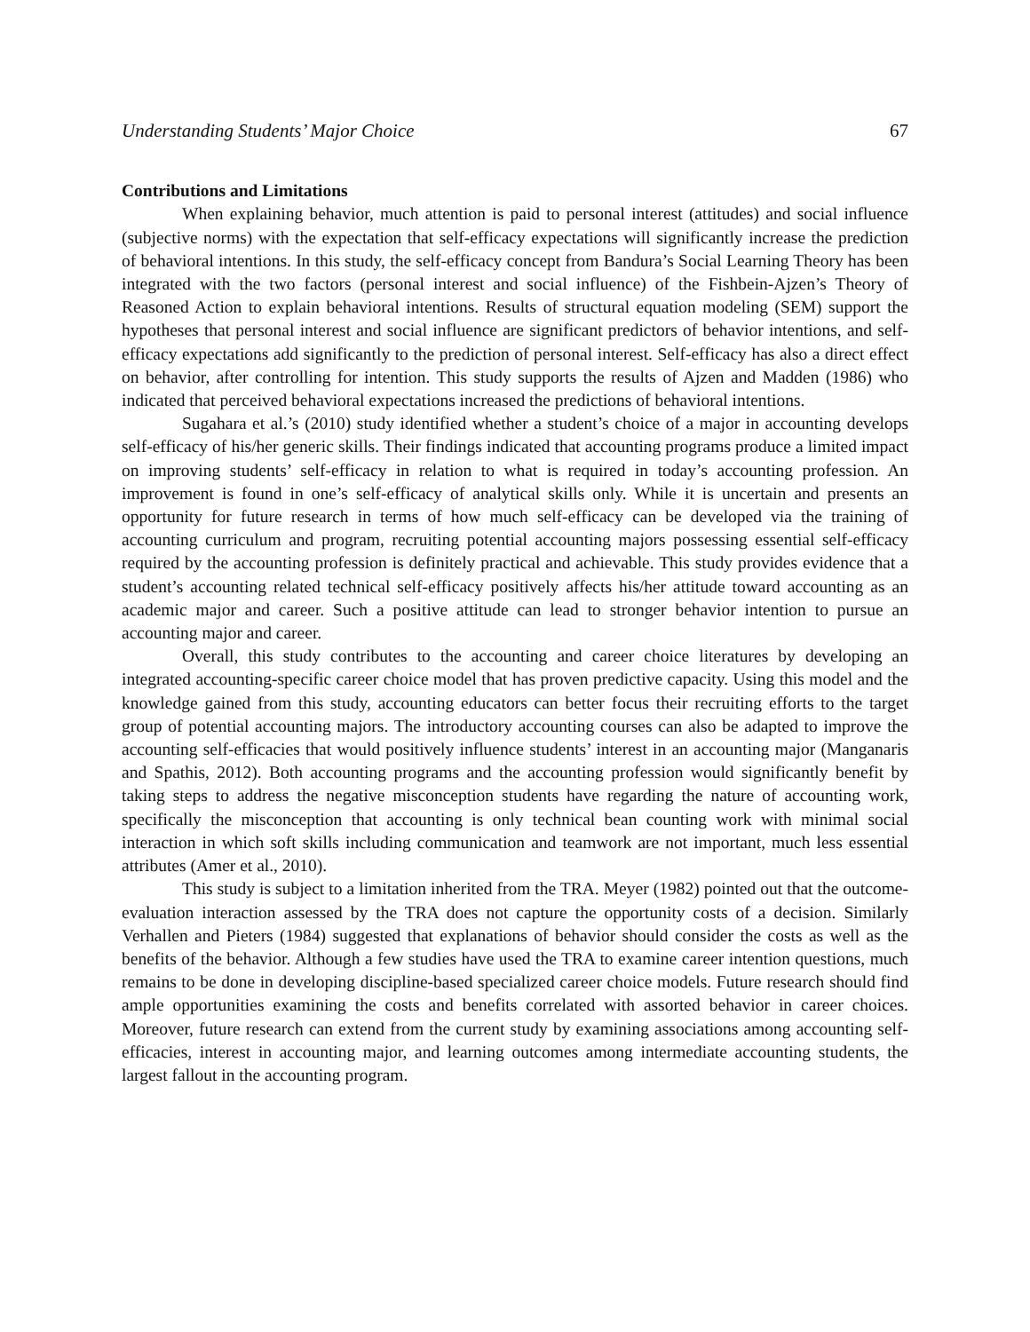Understanding Students’ Major Choice 67
Contributions and Limitations
When explaining behavior, much attention is paid to personal interest (attitudes) and social influence (subjective norms) with the expectation that self-efficacy expectations will significantly increase the prediction of behavioral intentions. In this study, the self-efficacy concept from Bandura’s Social Learning Theory has been integrated with the two factors (personal interest and social influence) of the Fishbein-Ajzen’s Theory of Reasoned Action to explain behavioral intentions. Results of structural equation modeling (SEM) support the hypotheses that personal interest and social influence are significant predictors of behavior intentions, and self-efficacy expectations add significantly to the prediction of personal interest. Self-efficacy has also a direct effect on behavior, after controlling for intention. This study supports the results of Ajzen and Madden (1986) who indicated that perceived behavioral expectations increased the predictions of behavioral intentions.
Sugahara et al.’s (2010) study identified whether a student’s choice of a major in accounting develops self-efficacy of his/her generic skills. Their findings indicated that accounting programs produce a limited impact on improving students’ self-efficacy in relation to what is required in today’s accounting profession. An improvement is found in one’s self-efficacy of analytical skills only. While it is uncertain and presents an opportunity for future research in terms of how much self-efficacy can be developed via the training of accounting curriculum and program, recruiting potential accounting majors possessing essential self-efficacy required by the accounting profession is definitely practical and achievable. This study provides evidence that a student’s accounting related technical self-efficacy positively affects his/her attitude toward accounting as an academic major and career. Such a positive attitude can lead to stronger behavior intention to pursue an accounting major and career.
Overall, this study contributes to the accounting and career choice literatures by developing an integrated accounting-specific career choice model that has proven predictive capacity. Using this model and the knowledge gained from this study, accounting educators can better focus their recruiting efforts to the target group of potential accounting majors. The introductory accounting courses can also be adapted to improve the accounting self-efficacies that would positively influence students’ interest in an accounting major (Manganaris and Spathis, 2012). Both accounting programs and the accounting profession would significantly benefit by taking steps to address the negative misconception students have regarding the nature of accounting work, specifically the misconception that accounting is only technical bean counting work with minimal social interaction in which soft skills including communication and teamwork are not important, much less essential attributes (Amer et al., 2010).
This study is subject to a limitation inherited from the TRA. Meyer (1982) pointed out that the outcome-evaluation interaction assessed by the TRA does not capture the opportunity costs of a decision. Similarly Verhallen and Pieters (1984) suggested that explanations of behavior should consider the costs as well as the benefits of the behavior. Although a few studies have used the TRA to examine career intention questions, much remains to be done in developing discipline-based specialized career choice models. Future research should find ample opportunities examining the costs and benefits correlated with assorted behavior in career choices. Moreover, future research can extend from the current study by examining associations among accounting self-efficacies, interest in accounting major, and learning outcomes among intermediate accounting students, the largest fallout in the accounting program.